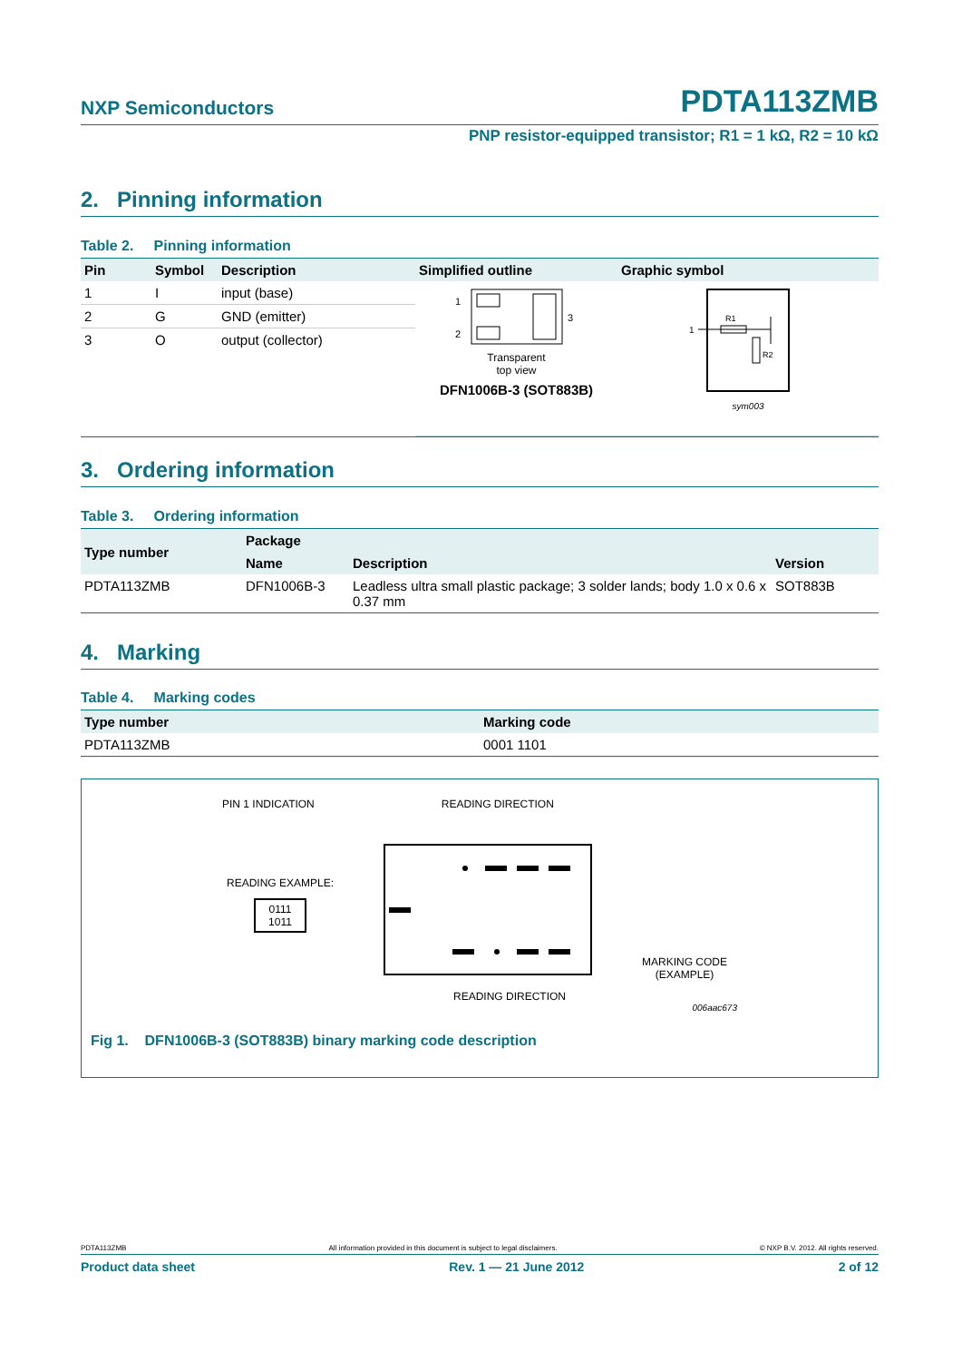NXP Semiconductors
PDTA113ZMB
PNP resistor-equipped transistor; R1 = 1 kΩ, R2 = 10 kΩ
2. Pinning information
Table 2. Pinning information
| Pin | Symbol | Description | Simplified outline | Graphic symbol |
| --- | --- | --- | --- | --- |
| 1 | I | input (base) | 1 2 3 Transparent top view DFN1006B-3 (SOT883B) | 1 R1 R2 sym003 |
| 2 | G | GND (emitter) | | |
| 3 | O | output (collector) | | |
3. Ordering information
Table 3. Ordering information
| Type number | Package | | |
| --- | --- | --- | --- |
| | Name | Description | Version |
| PDTA113ZMB | DFN1006B-3 | Leadless ultra small plastic package; 3 solder lands; body 1.0 x 0.6 x 0.37 mm | SOT883B |
4. Marking
Table 4. Marking codes
| Type number | Marking code |
| --- | --- |
| PDTA113ZMB | 0001 1101 |
PIN 1 INDICATION READING DIRECTION
READING EXAMPLE:
0111
1011
MARKING CODE
(EXAMPLE)
READING DIRECTION
006aac673
Fig 1. DFN1006B-3 (SOT883B) binary marking code description
PDTA113ZMB All information provided in this document is subject to legal disclaimers. © NXP B.V. 2012. All rights reserved.
Product data sheet Rev. 1 — 21 June 2012 2 of 12